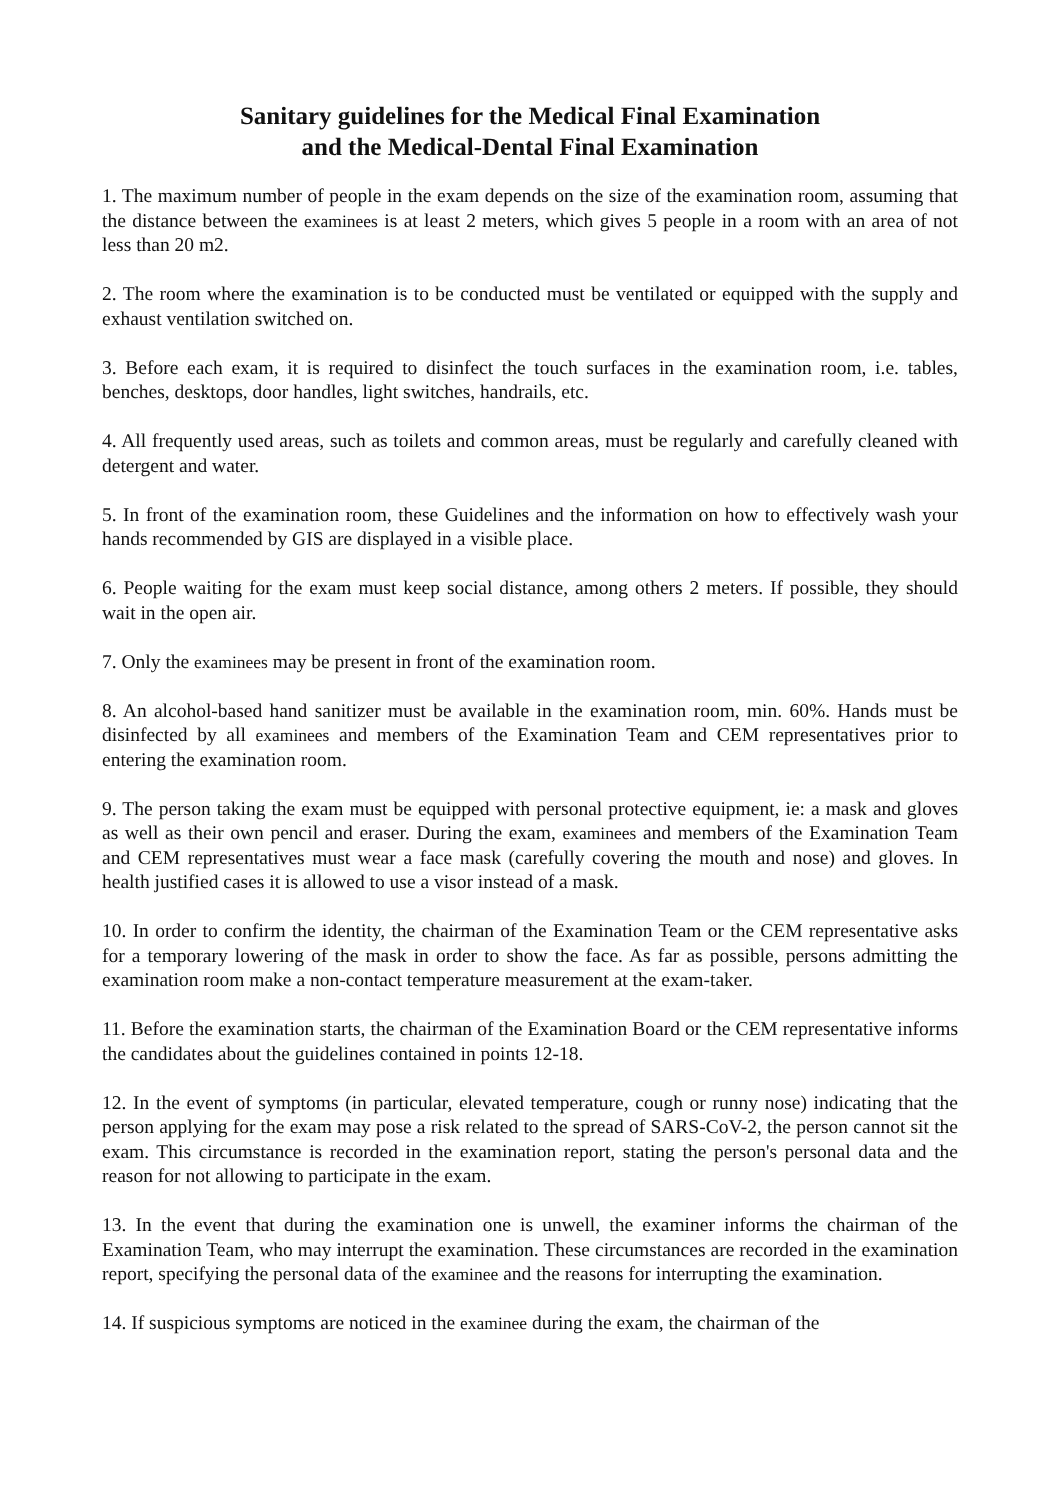Sanitary guidelines for the Medical Final Examination
and the Medical-Dental Final Examination
1. The maximum number of people in the exam depends on the size of the examination room, assuming that the distance between the examinees is at least 2 meters, which gives 5 people in a room with an area of not less than 20 m2.
2. The room where the examination is to be conducted must be ventilated or equipped with the supply and exhaust ventilation switched on.
3. Before each exam, it is required to disinfect the touch surfaces in the examination room, i.e. tables, benches, desktops, door handles, light switches, handrails, etc.
4. All frequently used areas, such as toilets and common areas, must be regularly and carefully cleaned with detergent and water.
5. In front of the examination room, these Guidelines and the information on how to effectively wash your hands recommended by GIS are displayed in a visible place.
6. People waiting for the exam must keep social distance, among others 2 meters. If possible, they should wait in the open air.
7. Only the examinees may be present in front of the examination room.
8. An alcohol-based hand sanitizer must be available in the examination room, min. 60%. Hands must be disinfected by all examinees and members of the Examination Team and CEM representatives prior to entering the examination room.
9. The person taking the exam must be equipped with personal protective equipment, ie: a mask and gloves as well as their own pencil and eraser. During the exam, examinees and members of the Examination Team and CEM representatives must wear a face mask (carefully covering the mouth and nose) and gloves. In health justified cases it is allowed to use a visor instead of a mask.
10. In order to confirm the identity, the chairman of the Examination Team or the CEM representative asks for a temporary lowering of the mask in order to show the face. As far as possible, persons admitting the examination room make a non-contact temperature measurement at the exam-taker.
11. Before the examination starts, the chairman of the Examination Board or the CEM representative informs the candidates about the guidelines contained in points 12-18.
12. In the event of symptoms (in particular, elevated temperature, cough or runny nose) indicating that the person applying for the exam may pose a risk related to the spread of SARS-CoV-2, the person cannot sit the exam. This circumstance is recorded in the examination report, stating the person's personal data and the reason for not allowing to participate in the exam.
13. In the event that during the examination one is unwell, the examiner informs the chairman of the Examination Team, who may interrupt the examination. These circumstances are recorded in the examination report, specifying the personal data of the examinee and the reasons for interrupting the examination.
14. If suspicious symptoms are noticed in the examinee during the exam, the chairman of the